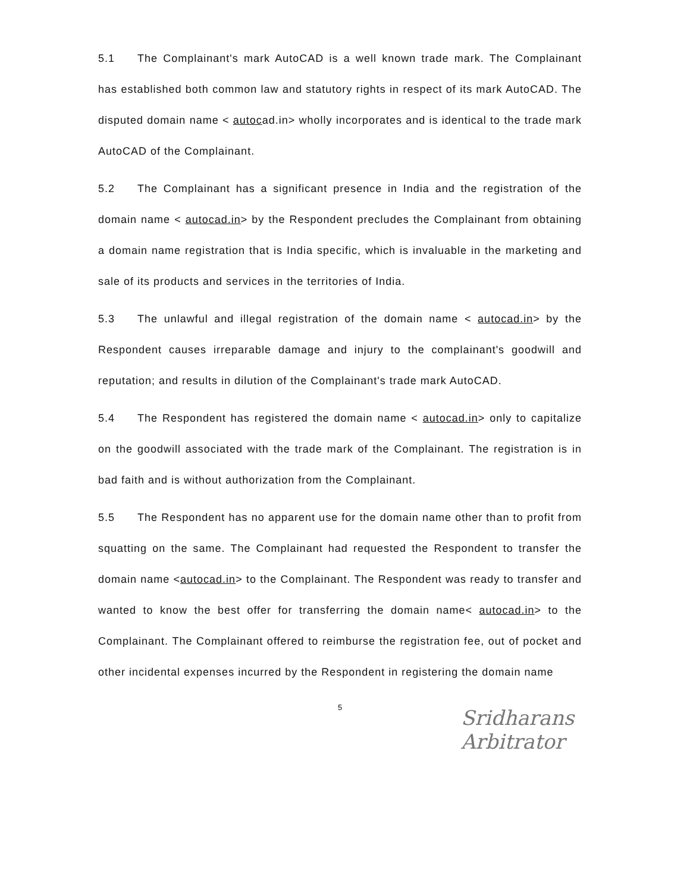5.1 The Complainant's mark AutoCAD is a well known trade mark. The Complainant has established both common law and statutory rights in respect of its mark AutoCAD. The disputed domain name < autocad.in> wholly incorporates and is identical to the trade mark AutoCAD of the Complainant.
5.2 The Complainant has a significant presence in India and the registration of the domain name < autocad.in> by the Respondent precludes the Complainant from obtaining a domain name registration that is India specific, which is invaluable in the marketing and sale of its products and services in the territories of India.
5.3 The unlawful and illegal registration of the domain name < autocad.in> by the Respondent causes irreparable damage and injury to the complainant's goodwill and reputation; and results in dilution of the Complainant's trade mark AutoCAD.
5.4 The Respondent has registered the domain name < autocad.in> only to capitalize on the goodwill associated with the trade mark of the Complainant. The registration is in bad faith and is without authorization from the Complainant.
5.5 The Respondent has no apparent use for the domain name other than to profit from squatting on the same. The Complainant had requested the Respondent to transfer the domain name <autocad.in> to the Complainant. The Respondent was ready to transfer and wanted to know the best offer for transferring the domain name< autocad.in> to the Complainant. The Complainant offered to reimburse the registration fee, out of pocket and other incidental expenses incurred by the Respondent in registering the domain name
5
Sridharans
Arbitrator